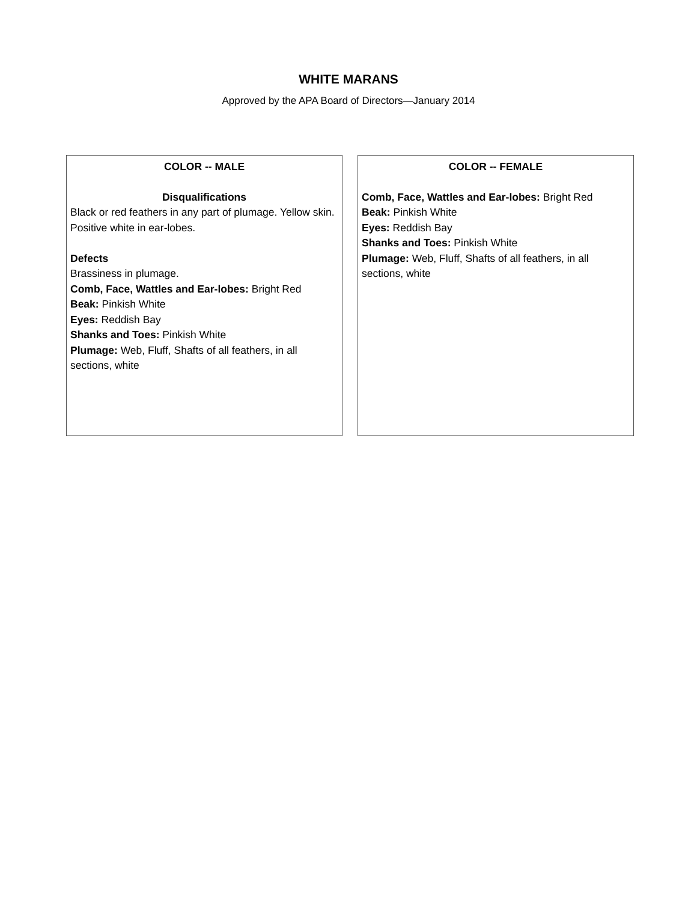WHITE MARANS
Approved by the APA Board of Directors—January 2014
COLOR -- MALE
Disqualifications
Black or red feathers in any part of plumage. Yellow skin. Positive white in ear-lobes.
Defects
Brassiness in plumage.
Comb, Face, Wattles and Ear-lobes: Bright Red
Beak: Pinkish White
Eyes: Reddish Bay
Shanks and Toes: Pinkish White
Plumage: Web, Fluff, Shafts of all feathers, in all sections, white
COLOR -- FEMALE
Comb, Face, Wattles and Ear-lobes: Bright Red
Beak: Pinkish White
Eyes: Reddish Bay
Shanks and Toes: Pinkish White
Plumage: Web, Fluff, Shafts of all feathers, in all sections, white